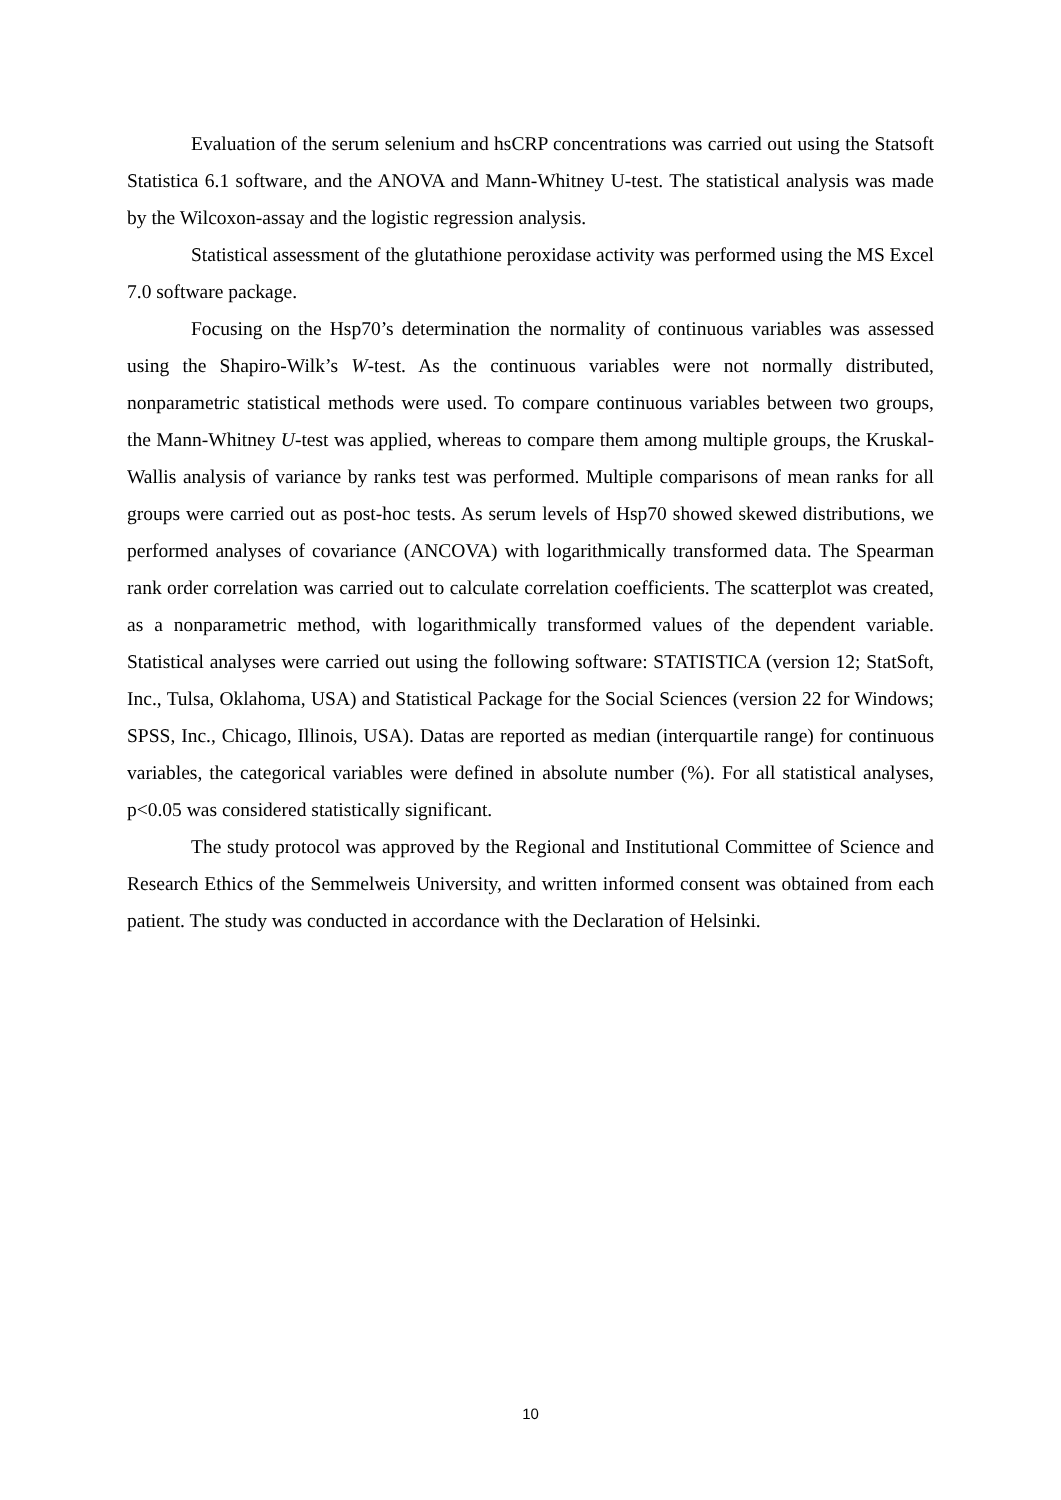Evaluation of the serum selenium and hsCRP concentrations was carried out using the Statsoft Statistica 6.1 software, and the ANOVA and Mann-Whitney U-test. The statistical analysis was made by the Wilcoxon-assay and the logistic regression analysis.
Statistical assessment of the glutathione peroxidase activity was performed using the MS Excel 7.0 software package.
Focusing on the Hsp70’s determination the normality of continuous variables was assessed using the Shapiro-Wilk’s W-test. As the continuous variables were not normally distributed, nonparametric statistical methods were used. To compare continuous variables between two groups, the Mann-Whitney U-test was applied, whereas to compare them among multiple groups, the Kruskal-Wallis analysis of variance by ranks test was performed. Multiple comparisons of mean ranks for all groups were carried out as post-hoc tests. As serum levels of Hsp70 showed skewed distributions, we performed analyses of covariance (ANCOVA) with logarithmically transformed data. The Spearman rank order correlation was carried out to calculate correlation coefficients. The scatterplot was created, as a nonparametric method, with logarithmically transformed values of the dependent variable. Statistical analyses were carried out using the following software: STATISTICA (version 12; StatSoft, Inc., Tulsa, Oklahoma, USA) and Statistical Package for the Social Sciences (version 22 for Windows; SPSS, Inc., Chicago, Illinois, USA). Datas are reported as median (interquartile range) for continuous variables, the categorical variables were defined in absolute number (%). For all statistical analyses, p<0.05 was considered statistically significant.
The study protocol was approved by the Regional and Institutional Committee of Science and Research Ethics of the Semmelweis University, and written informed consent was obtained from each patient. The study was conducted in accordance with the Declaration of Helsinki.
10